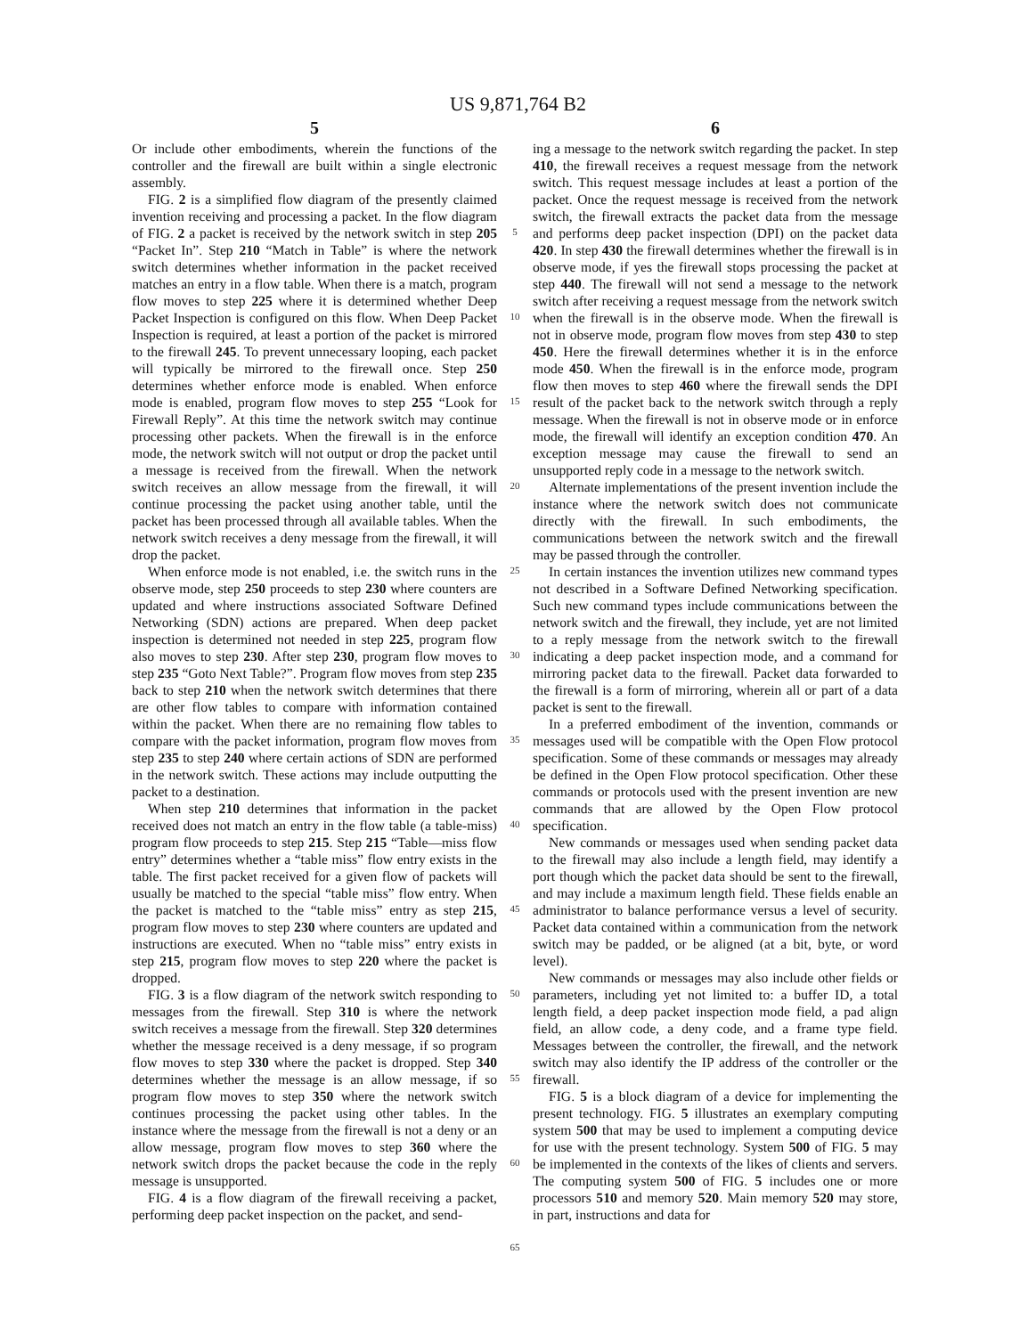US 9,871,764 B2
5
Or include other embodiments, wherein the functions of the controller and the firewall are built within a single electronic assembly.
FIG. 2 is a simplified flow diagram of the presently claimed invention receiving and processing a packet. In the flow diagram of FIG. 2 a packet is received by the network switch in step 205 “Packet In”. Step 210 “Match in Table” is where the network switch determines whether information in the packet received matches an entry in a flow table. When there is a match, program flow moves to step 225 where it is determined whether Deep Packet Inspection is configured on this flow. When Deep Packet Inspection is required, at least a portion of the packet is mirrored to the firewall 245. To prevent unnecessary looping, each packet will typically be mirrored to the firewall once. Step 250 determines whether enforce mode is enabled. When enforce mode is enabled, program flow moves to step 255 “Look for Firewall Reply”. At this time the network switch may continue processing other packets. When the firewall is in the enforce mode, the network switch will not output or drop the packet until a message is received from the firewall. When the network switch receives an allow message from the firewall, it will continue processing the packet using another table, until the packet has been processed through all available tables. When the network switch receives a deny message from the firewall, it will drop the packet.
When enforce mode is not enabled, i.e. the switch runs in the observe mode, step 250 proceeds to step 230 where counters are updated and where instructions associated Software Defined Networking (SDN) actions are prepared. When deep packet inspection is determined not needed in step 225, program flow also moves to step 230. After step 230, program flow moves to step 235 “Goto Next Table?”. Program flow moves from step 235 back to step 210 when the network switch determines that there are other flow tables to compare with information contained within the packet. When there are no remaining flow tables to compare with the packet information, program flow moves from step 235 to step 240 where certain actions of SDN are performed in the network switch. These actions may include outputting the packet to a destination.
When step 210 determines that information in the packet received does not match an entry in the flow table (a table-miss) program flow proceeds to step 215. Step 215 “Table—miss flow entry” determines whether a “table miss” flow entry exists in the table. The first packet received for a given flow of packets will usually be matched to the special “table miss” flow entry. When the packet is matched to the “table miss” entry as step 215, program flow moves to step 230 where counters are updated and instructions are executed. When no “table miss” entry exists in step 215, program flow moves to step 220 where the packet is dropped.
FIG. 3 is a flow diagram of the network switch responding to messages from the firewall. Step 310 is where the network switch receives a message from the firewall. Step 320 determines whether the message received is a deny message, if so program flow moves to step 330 where the packet is dropped. Step 340 determines whether the message is an allow message, if so program flow moves to step 350 where the network switch continues processing the packet using other tables. In the instance where the message from the firewall is not a deny or an allow message, program flow moves to step 360 where the network switch drops the packet because the code in the reply message is unsupported.
FIG. 4 is a flow diagram of the firewall receiving a packet, performing deep packet inspection on the packet, and send-
5
10
15
20
25
30
35
40
45
50
55
60
65
6
ing a message to the network switch regarding the packet. In step 410, the firewall receives a request message from the network switch. This request message includes at least a portion of the packet. Once the request message is received from the network switch, the firewall extracts the packet data from the message and performs deep packet inspection (DPI) on the packet data 420. In step 430 the firewall determines whether the firewall is in observe mode, if yes the firewall stops processing the packet at step 440. The firewall will not send a message to the network switch after receiving a request message from the network switch when the firewall is in the observe mode. When the firewall is not in observe mode, program flow moves from step 430 to step 450. Here the firewall determines whether it is in the enforce mode 450. When the firewall is in the enforce mode, program flow then moves to step 460 where the firewall sends the DPI result of the packet back to the network switch through a reply message. When the firewall is not in observe mode or in enforce mode, the firewall will identify an exception condition 470. An exception message may cause the firewall to send an unsupported reply code in a message to the network switch.
Alternate implementations of the present invention include the instance where the network switch does not communicate directly with the firewall. In such embodiments, the communications between the network switch and the firewall may be passed through the controller.
In certain instances the invention utilizes new command types not described in a Software Defined Networking specification. Such new command types include communications between the network switch and the firewall, they include, yet are not limited to a reply message from the network switch to the firewall indicating a deep packet inspection mode, and a command for mirroring packet data to the firewall. Packet data forwarded to the firewall is a form of mirroring, wherein all or part of a data packet is sent to the firewall.
In a preferred embodiment of the invention, commands or messages used will be compatible with the Open Flow protocol specification. Some of these commands or messages may already be defined in the Open Flow protocol specification. Other these commands or protocols used with the present invention are new commands that are allowed by the Open Flow protocol specification.
New commands or messages used when sending packet data to the firewall may also include a length field, may identify a port though which the packet data should be sent to the firewall, and may include a maximum length field. These fields enable an administrator to balance performance versus a level of security. Packet data contained within a communication from the network switch may be padded, or be aligned (at a bit, byte, or word level).
New commands or messages may also include other fields or parameters, including yet not limited to: a buffer ID, a total length field, a deep packet inspection mode field, a pad align field, an allow code, a deny code, and a frame type field. Messages between the controller, the firewall, and the network switch may also identify the IP address of the controller or the firewall.
FIG. 5 is a block diagram of a device for implementing the present technology. FIG. 5 illustrates an exemplary computing system 500 that may be used to implement a computing device for use with the present technology. System 500 of FIG. 5 may be implemented in the contexts of the likes of clients and servers. The computing system 500 of FIG. 5 includes one or more processors 510 and memory 520. Main memory 520 may store, in part, instructions and data for